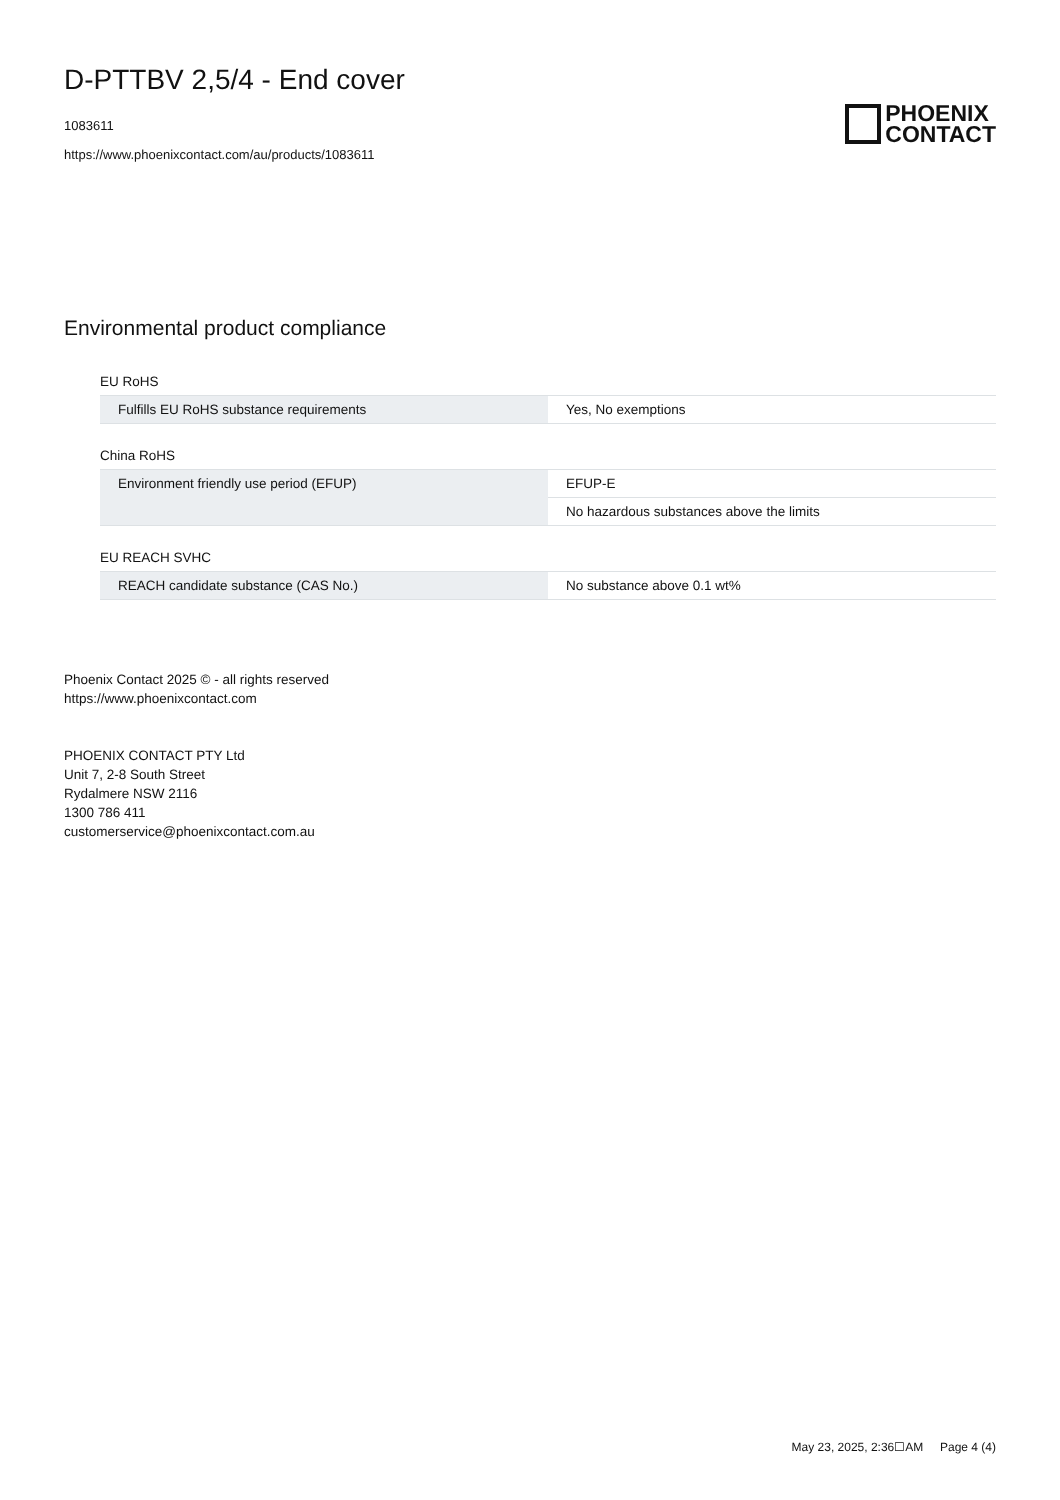D-PTTBV 2,5/4 - End cover
1083611
https://www.phoenixcontact.com/au/products/1083611
PHOENIX
CONTACT
Environmental product compliance
EU RoHS
| Fulfills EU RoHS substance requirements | Yes, No exemptions |
China RoHS
| Environment friendly use period (EFUP) | EFUP-E |
| | No hazardous substances above the limits |
EU REACH SVHC
| REACH candidate substance (CAS No.) | No substance above 0.1 wt% |
Phoenix Contact 2025 © - all rights reserved
https://www.phoenixcontact.com
PHOENIX CONTACT PTY Ltd
Unit 7, 2-8 South Street
Rydalmere NSW 2116
1300 786 411
customerservice@phoenixcontact.com.au
May 23, 2025, 2:36☐AM Page 4 (4)